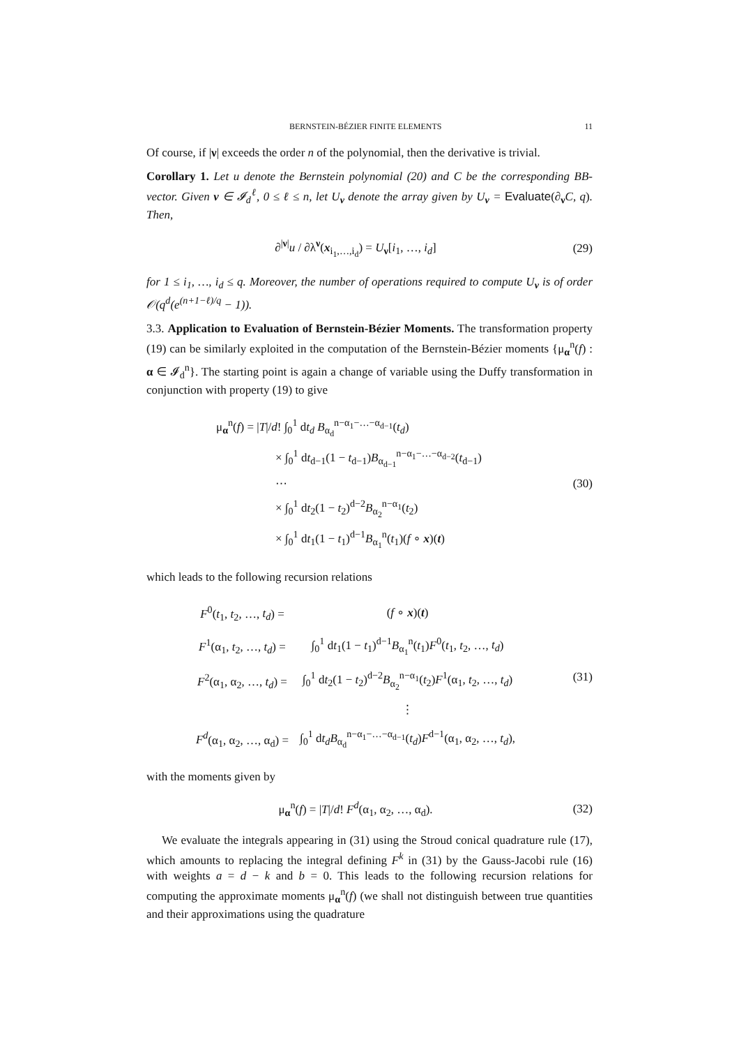BERNSTEIN-BÉZIER FINITE ELEMENTS 11
Of course, if |ν| exceeds the order n of the polynomial, then the derivative is trivial.
Corollary 1. Let u denote the Bernstein polynomial (20) and C be the corresponding BB-vector. Given ν ∈ 𝓘<sub>d</sub><sup>ℓ</sup>, 0 ≤ ℓ ≤ n, let U<sub>ν</sub> denote the array given by U<sub>ν</sub> = Evaluate(∂<sub>ν</sub>C, q). Then,
∂<sup>|ν|</sup>u / ∂λ<sup>ν</sup>(x<sub>i<sub>1</sub>,…,i<sub>d</sub></sub>) = U<sub>ν</sub>[i<sub>1</sub>, …, i<sub>d</sub>]
(29)
for 1 ≤ i<sub>1</sub>, …, i<sub>d</sub> ≤ q. Moreover, the number of operations required to compute U<sub>ν</sub> is of order 𝒪(q<sup>d</sup>(e<sup>(n+1−ℓ)/q</sup> − 1)).
3.3. Application to Evaluation of Bernstein-Bézier Moments. The transformation property (19) can be similarly exploited in the computation of the Bernstein-Bézier moments {μ<sub>α</sub><sup>n</sup>(f) : α ∈ 𝓘<sub>d</sub><sup>n</sup>}. The starting point is again a change of variable using the Duffy transformation in conjunction with property (19) to give
μ<sub>α</sub><sup>n</sup>(f) = |T|/d! ∫<sub>0</sub><sup>1</sup> dt<sub>d</sub> B<sub>α<sub>d</sub></sub><sup>n−α<sub>1</sub>−…−α<sub>d−1</sub></sup>(t<sub>d</sub>)
× ∫<sub>0</sub><sup>1</sup> dt<sub>d−1</sub>(1 − t<sub>d−1</sub>)B<sub>α<sub>d−1</sub></sub><sup>n−α<sub>1</sub>−…−α<sub>d−2</sub></sup>(t<sub>d−1</sub>)
⋯
× ∫<sub>0</sub><sup>1</sup> dt<sub>2</sub>(1 − t<sub>2</sub>)<sup>d−2</sup>B<sub>α<sub>2</sub></sub><sup>n−α<sub>1</sub></sup>(t<sub>2</sub>)
× ∫<sub>0</sub><sup>1</sup> dt<sub>1</sub>(1 − t<sub>1</sub>)<sup>d−1</sup>B<sub>α<sub>1</sub></sub><sup>n</sup>(t<sub>1</sub>)(f ∘ x)(t)
(30)
which leads to the following recursion relations
| F<sup>0</sup>( t<sub>1</sub>, t<sub>2</sub>, …, t<sub>d</sub> ) = | ( f ∘ x )( t ) |
| F<sup>1</sup>(α<sub>1</sub>, t<sub>2</sub>, …, t<sub>d</sub> ) = | ∫<sub>0</sub><sup>1</sup> d t<sub>1</sub>(1 − t<sub>1</sub>)<sup>d−1</sup> B<sub>α<sub>1</sub></sub><sup>n</sup>( t<sub>1</sub>) F<sup>0</sup>( t<sub>1</sub>, t<sub>2</sub>, …, t<sub>d</sub> ) |
| F<sup>2</sup>(α<sub>1</sub>, α<sub>2</sub>, …, t<sub>d</sub> ) = | ∫<sub>0</sub><sup>1</sup> d t<sub>2</sub>(1 − t<sub>2</sub>)<sup>d−2</sup> B<sub>α<sub>2</sub></sub><sup>n−α<sub>1</sub></sup>( t<sub>2</sub>) F<sup>1</sup>(α<sub>1</sub>, t<sub>2</sub>, …, t<sub>d</sub> ) |
| | ⋮ |
| F<sup>d</sup> (α<sub>1</sub>, α<sub>2</sub>, …, α<sub>d</sub>) = | ∫<sub>0</sub><sup>1</sup> d t<sub>d</sub> B<sub>α<sub>d</sub></sub><sup>n−α<sub>1</sub>−…−α<sub>d−1</sub></sup>( t<sub>d</sub> ) F<sup>d−1</sup>(α<sub>1</sub>, α<sub>2</sub>, …, t<sub>d</sub> ), |
(31)
with the moments given by
μ<sub>α</sub><sup>n</sup>(f) = |T|/d! F<sup>d</sup>(α<sub>1</sub>, α<sub>2</sub>, …, α<sub>d</sub>).
(32)
We evaluate the integrals appearing in (31) using the Stroud conical quadrature rule (17), which amounts to replacing the integral defining F<sup>k</sup> in (31) by the Gauss-Jacobi rule (16) with weights a = d − k and b = 0. This leads to the following recursion relations for computing the approximate moments μ<sub>α</sub><sup>n</sup>(f) (we shall not distinguish between true quantities and their approximations using the quadrature